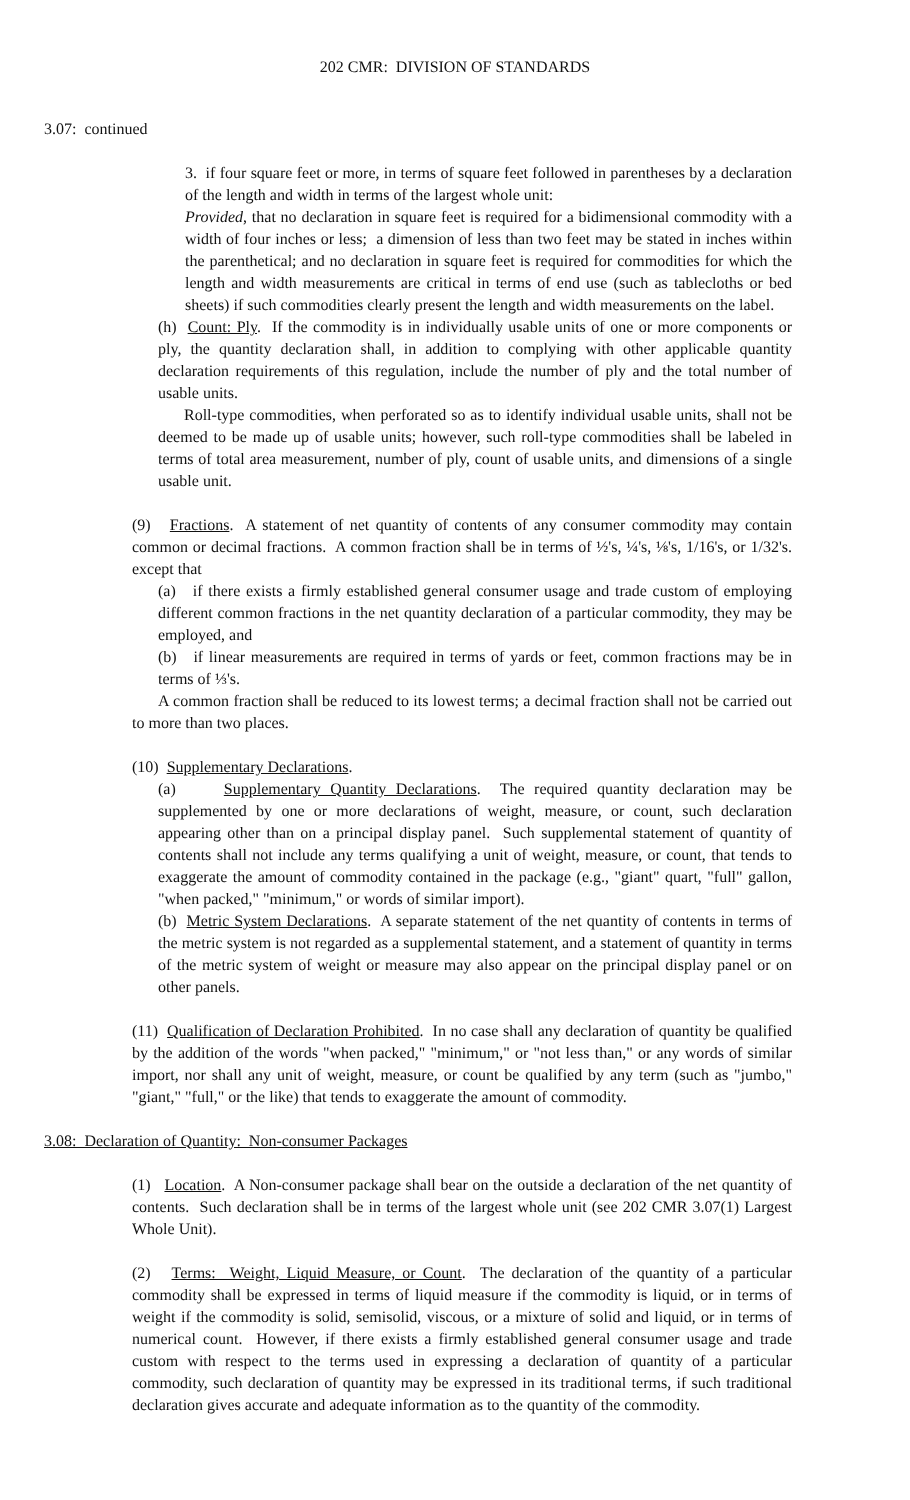202 CMR: DIVISION OF STANDARDS
3.07: continued
3. if four square feet or more, in terms of square feet followed in parentheses by a declaration of the length and width in terms of the largest whole unit:
Provided, that no declaration in square feet is required for a bidimensional commodity with a width of four inches or less; a dimension of less than two feet may be stated in inches within the parenthetical; and no declaration in square feet is required for commodities for which the length and width measurements are critical in terms of end use (such as tablecloths or bed sheets) if such commodities clearly present the length and width measurements on the label.
(h) Count: Ply. If the commodity is in individually usable units of one or more components or ply, the quantity declaration shall, in addition to complying with other applicable quantity declaration requirements of this regulation, include the number of ply and the total number of usable units.
Roll-type commodities, when perforated so as to identify individual usable units, shall not be deemed to be made up of usable units; however, such roll-type commodities shall be labeled in terms of total area measurement, number of ply, count of usable units, and dimensions of a single usable unit.
(9) Fractions. A statement of net quantity of contents of any consumer commodity may contain common or decimal fractions. A common fraction shall be in terms of ½'s, ¼'s, ⅛'s, 1/16's, or 1/32's. except that
(a) if there exists a firmly established general consumer usage and trade custom of employing different common fractions in the net quantity declaration of a particular commodity, they may be employed, and
(b) if linear measurements are required in terms of yards or feet, common fractions may be in terms of ⅓'s.
A common fraction shall be reduced to its lowest terms; a decimal fraction shall not be carried out to more than two places.
(10) Supplementary Declarations.
(a) Supplementary Quantity Declarations. The required quantity declaration may be supplemented by one or more declarations of weight, measure, or count, such declaration appearing other than on a principal display panel. Such supplemental statement of quantity of contents shall not include any terms qualifying a unit of weight, measure, or count, that tends to exaggerate the amount of commodity contained in the package (e.g., "giant" quart, "full" gallon, "when packed," "minimum," or words of similar import).
(b) Metric System Declarations. A separate statement of the net quantity of contents in terms of the metric system is not regarded as a supplemental statement, and a statement of quantity in terms of the metric system of weight or measure may also appear on the principal display panel or on other panels.
(11) Qualification of Declaration Prohibited. In no case shall any declaration of quantity be qualified by the addition of the words "when packed," "minimum," or "not less than," or any words of similar import, nor shall any unit of weight, measure, or count be qualified by any term (such as "jumbo," "giant," "full," or the like) that tends to exaggerate the amount of commodity.
3.08: Declaration of Quantity: Non-consumer Packages
(1) Location. A Non-consumer package shall bear on the outside a declaration of the net quantity of contents. Such declaration shall be in terms of the largest whole unit (see 202 CMR 3.07(1) Largest Whole Unit).
(2) Terms: Weight, Liquid Measure, or Count. The declaration of the quantity of a particular commodity shall be expressed in terms of liquid measure if the commodity is liquid, or in terms of weight if the commodity is solid, semisolid, viscous, or a mixture of solid and liquid, or in terms of numerical count. However, if there exists a firmly established general consumer usage and trade custom with respect to the terms used in expressing a declaration of quantity of a particular commodity, such declaration of quantity may be expressed in its traditional terms, if such traditional declaration gives accurate and adequate information as to the quantity of the commodity.